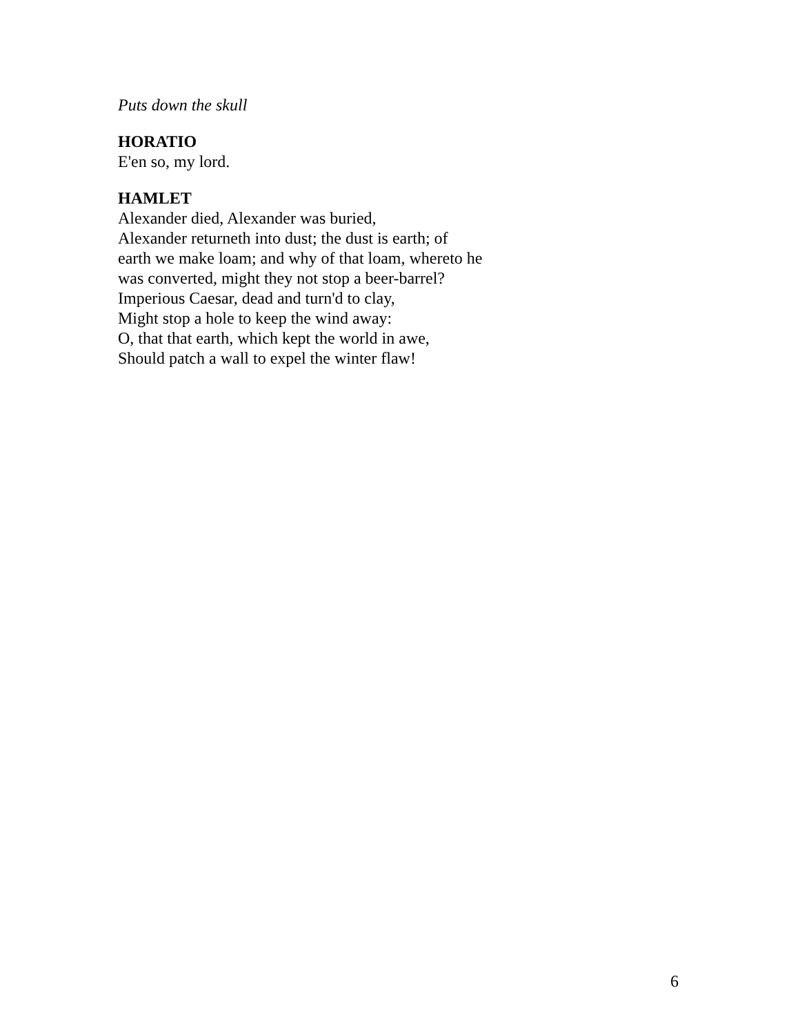Puts down the skull
HORATIO
E'en so, my lord.
HAMLET
Alexander died, Alexander was buried,
Alexander returneth into dust; the dust is earth; of
earth we make loam; and why of that loam, whereto he
was converted, might they not stop a beer-barrel?
Imperious Caesar, dead and turn'd to clay,
Might stop a hole to keep the wind away:
O, that that earth, which kept the world in awe,
Should patch a wall to expel the winter flaw!
6